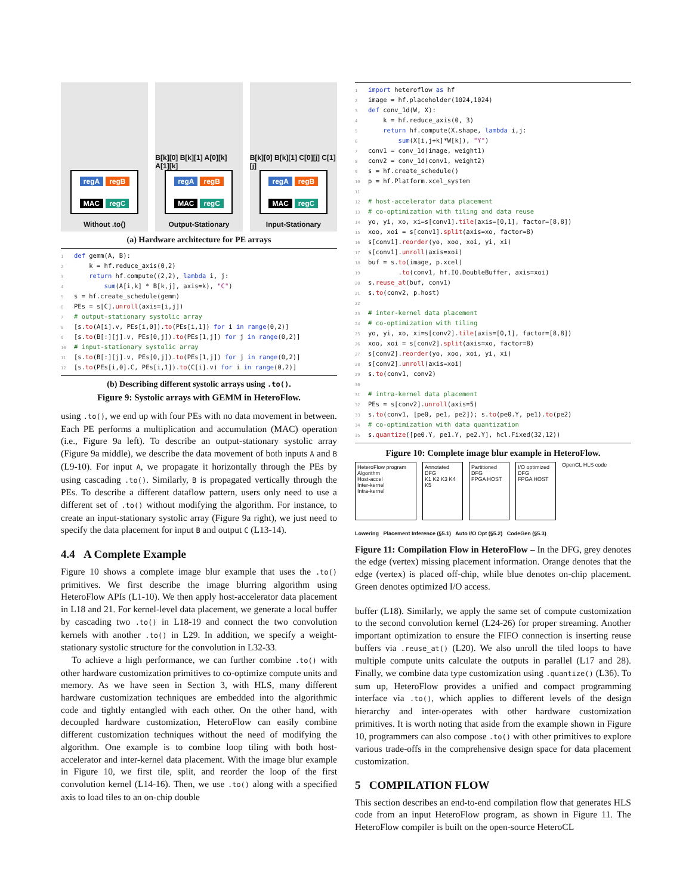regA regB MAC regC
Without .to()
B[k][0] B[k][1] A[0][k] A[1][k]
regA regB MAC regC
Output-Stationary
B[k][0] B[k][1] C[0][j] C[1][j]
regA regB MAC regC
Input-Stationary
(a) Hardware architecture for PE arrays
1 def gemm(A, B):
2    k = hf.reduce_axis(0,2)
3    return hf.compute((2,2), lambda i, j:
4        sum(A[i,k] * B[k,j], axis=k), "C")
5s = hf.create_schedule(gemm)
6 PEs = s[C].unroll(axis=[i,j])
7# output-stationary systolic array
8[s.to(A[i].v, PEs[i,0]).to(PEs[i,1]) for i in range(0,2)]
9[s.to(B[:][j].v, PEs[0,j]).to(PEs[1,j]) for j in range(0,2)]
10# input-stationary systolic array
11[s.to(B[:][j].v, PEs[0,j]).to(PEs[1,j]) for j in range(0,2)]
12[s.to(PEs[i,0].C, PEs[i,1]).to(C[i].v) for i in range(0,2)]
(b) Describing different systolic arrays using .to().
Figure 9: Systolic arrays with GEMM in HeteroFlow.
using .to(), we end up with four PEs with no data movement in between. Each PE performs a multiplication and accumulation (MAC) operation (i.e., Figure 9a left). To describe an output-stationary systolic array (Figure 9a middle), we describe the data movement of both inputs A and B (L9-10). For input A, we propagate it horizontally through the PEs by using cascading .to(). Similarly, B is propagated vertically through the PEs. To describe a different dataflow pattern, users only need to use a different set of .to() without modifying the algorithm. For instance, to create an input-stationary systolic array (Figure 9a right), we just need to specify the data placement for input B and output C (L13-14).
4.4 A Complete Example
Figure 10 shows a complete image blur example that uses the .to() primitives. We first describe the image blurring algorithm using HeteroFlow APIs (L1-10). We then apply host-accelerator data placement in L18 and 21. For kernel-level data placement, we generate a local buffer by cascading two .to() in L18-19 and connect the two convolution kernels with another .to() in L29. In addition, we specify a weight-stationary systolic structure for the convolution in L32-33.
To achieve a high performance, we can further combine .to() with other hardware customization primitives to co-optimize compute units and memory. As we have seen in Section 3, with HLS, many different hardware customization techniques are embedded into the algorithmic code and tightly entangled with each other. On the other hand, with decoupled hardware customization, HeteroFlow can easily combine different customization techniques without the need of modifying the algorithm. One example is to combine loop tiling with both host-accelerator and inter-kernel data placement. With the image blur example in Figure 10, we first tile, split, and reorder the loop of the first convolution kernel (L14-16). Then, we use .to() along with a specified axis to load tiles to an on-chip double
1 import heteroflow as hf
2image = hf.placeholder(1024,1024)
3 def conv_1d(W, X):
4    k = hf.reduce_axis(0, 3)
5    return hf.compute(X.shape, lambda i,j:
6        sum(X[i,j+k]*W[k]), "Y")
7conv1 = conv_1d(image, weight1)
8conv2 = conv_1d(conv1, weight2)
9s = hf.create_schedule()
10p = hf.Platform.xcel_system
11
12# host-accelerator data placement
13# co-optimization with tiling and data reuse
14yo, yi, xo, xi=s[conv1].tile(axis=[0,1], factor=[8,8])
15xoo, xoi = s[conv1].split(axis=xo, factor=8)
16s[conv1].reorder(yo, xoo, xoi, yi, xi)
17s[conv1].unroll(axis=xoi)
18buf = s.to(image, p.xcel)
19        .to(conv1, hf.IO.DoubleBuffer, axis=xoi)
20s.reuse_at(buf, conv1)
21s.to(conv2, p.host)
22
23# inter-kernel data placement
24# co-optimization with tiling
25yo, yi, xo, xi=s[conv2].tile(axis=[0,1], factor=[8,8])
26xoo, xoi = s[conv2].split(axis=xo, factor=8)
27s[conv2].reorder(yo, xoo, xoi, yi, xi)
28s[conv2].unroll(axis=xoi)
29s.to(conv1, conv2)
30
31# intra-kernel data placement
32 PEs = s[conv2].unroll(axis=5)
33s.to(conv1, [pe0, pe1, pe2]); s.to(pe0.Y, pe1).to(pe2)
34# co-optimization with data quantization
35s.quantize([pe0.Y, pe1.Y, pe2.Y], hcl.Fixed(32,12))
Figure 10: Complete image blur example in HeteroFlow.
HeteroFlow program
Algorithm
Host-accel
Inter-kernel
Intra-kernel
Annotated DFG
K1 K2 K3 K4 K5
Partitioned DFG
FPGA HOST
I/O optimized DFG
FPGA HOST
OpenCL HLS code
Lowering Placement Inference (§5.1) Auto I/O Opt (§5.2) CodeGen (§5.3)
Figure 11: Compilation Flow in HeteroFlow – In the DFG, grey denotes the edge (vertex) missing placement information. Orange denotes that the edge (vertex) is placed off-chip, while blue denotes on-chip placement. Green denotes optimized I/O access.
buffer (L18). Similarly, we apply the same set of compute customization to the second convolution kernel (L24-26) for proper streaming. Another important optimization to ensure the FIFO connection is inserting reuse buffers via .reuse_at() (L20). We also unroll the tiled loops to have multiple compute units calculate the outputs in parallel (L17 and 28). Finally, we combine data type customization using .quantize() (L36). To sum up, HeteroFlow provides a unified and compact programming interface via .to(), which applies to different levels of the design hierarchy and inter-operates with other hardware customization primitives. It is worth noting that aside from the example shown in Figure 10, programmers can also compose .to() with other primitives to explore various trade-offs in the comprehensive design space for data placement customization.
5 COMPILATION FLOW
This section describes an end-to-end compilation flow that generates HLS code from an input HeteroFlow program, as shown in Figure 11. The HeteroFlow compiler is built on the open-source HeteroCL